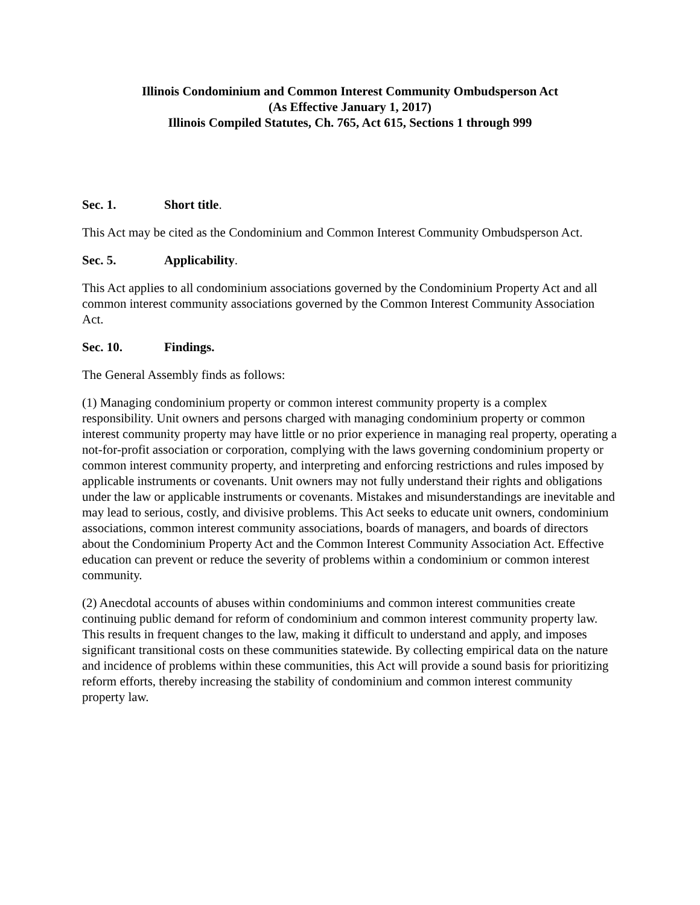Illinois Condominium and Common Interest Community Ombudsperson Act
(As Effective January 1, 2017)
Illinois Compiled Statutes, Ch. 765, Act 615, Sections 1 through 999
Sec. 1. Short title.
This Act may be cited as the Condominium and Common Interest Community Ombudsperson Act.
Sec. 5. Applicability.
This Act applies to all condominium associations governed by the Condominium Property Act and all common interest community associations governed by the Common Interest Community Association Act.
Sec. 10. Findings.
The General Assembly finds as follows:
(1) Managing condominium property or common interest community property is a complex responsibility. Unit owners and persons charged with managing condominium property or common interest community property may have little or no prior experience in managing real property, operating a not-for-profit association or corporation, complying with the laws governing condominium property or common interest community property, and interpreting and enforcing restrictions and rules imposed by applicable instruments or covenants. Unit owners may not fully understand their rights and obligations under the law or applicable instruments or covenants. Mistakes and misunderstandings are inevitable and may lead to serious, costly, and divisive problems. This Act seeks to educate unit owners, condominium associations, common interest community associations, boards of managers, and boards of directors about the Condominium Property Act and the Common Interest Community Association Act. Effective education can prevent or reduce the severity of problems within a condominium or common interest community.
(2) Anecdotal accounts of abuses within condominiums and common interest communities create continuing public demand for reform of condominium and common interest community property law. This results in frequent changes to the law, making it difficult to understand and apply, and imposes significant transitional costs on these communities statewide. By collecting empirical data on the nature and incidence of problems within these communities, this Act will provide a sound basis for prioritizing reform efforts, thereby increasing the stability of condominium and common interest community property law.